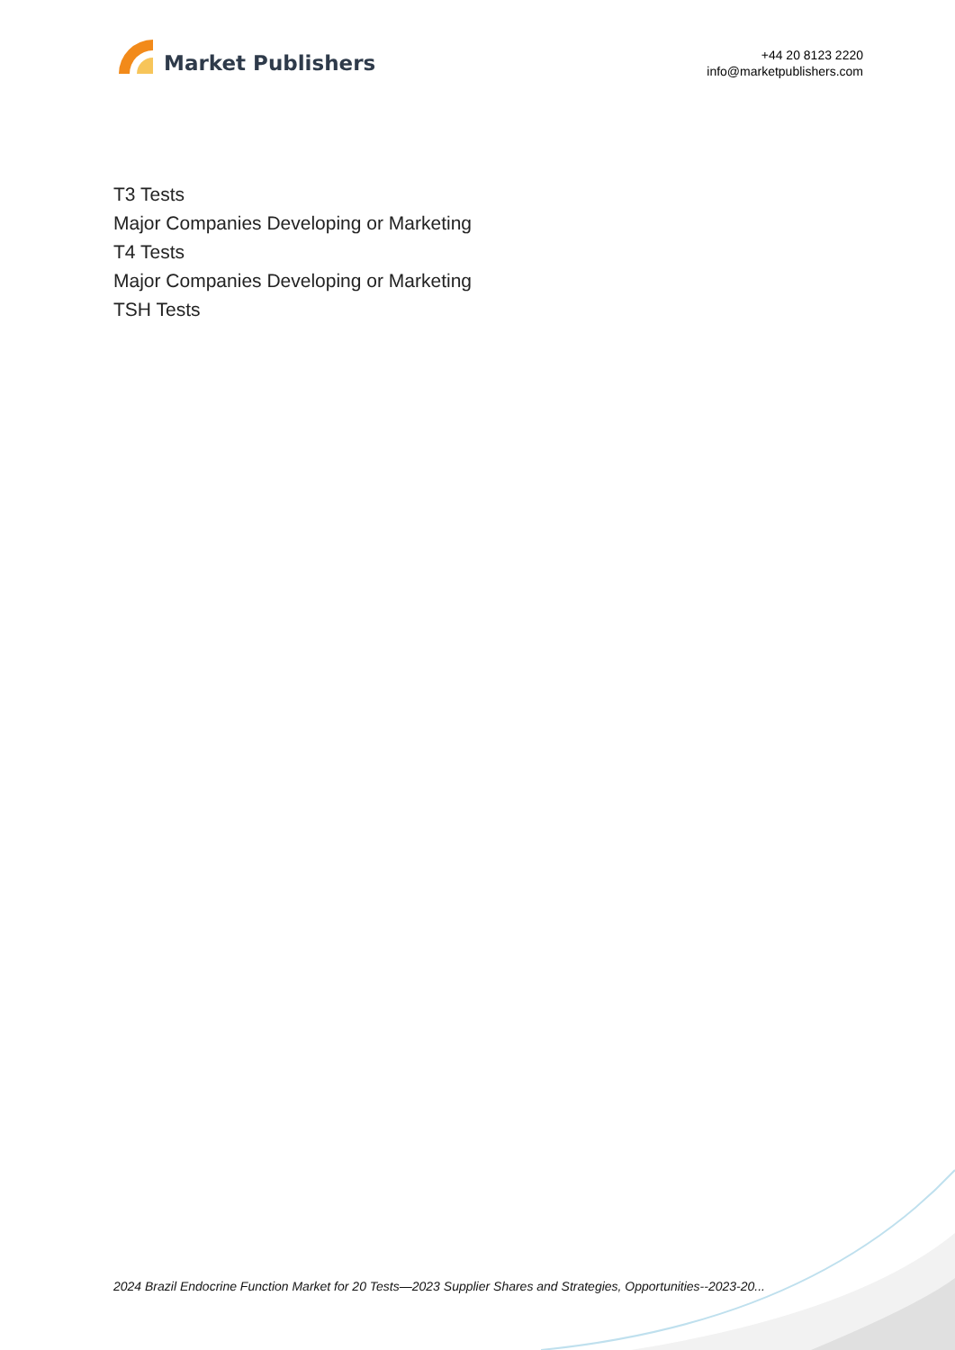Market Publishers
+44 20 8123 2220
info@marketpublishers.com
T3 Tests
Major Companies Developing or Marketing
T4 Tests
Major Companies Developing or Marketing
TSH Tests
2024 Brazil Endocrine Function Market for 20 Tests—2023 Supplier Shares and Strategies, Opportunities--2023-20...